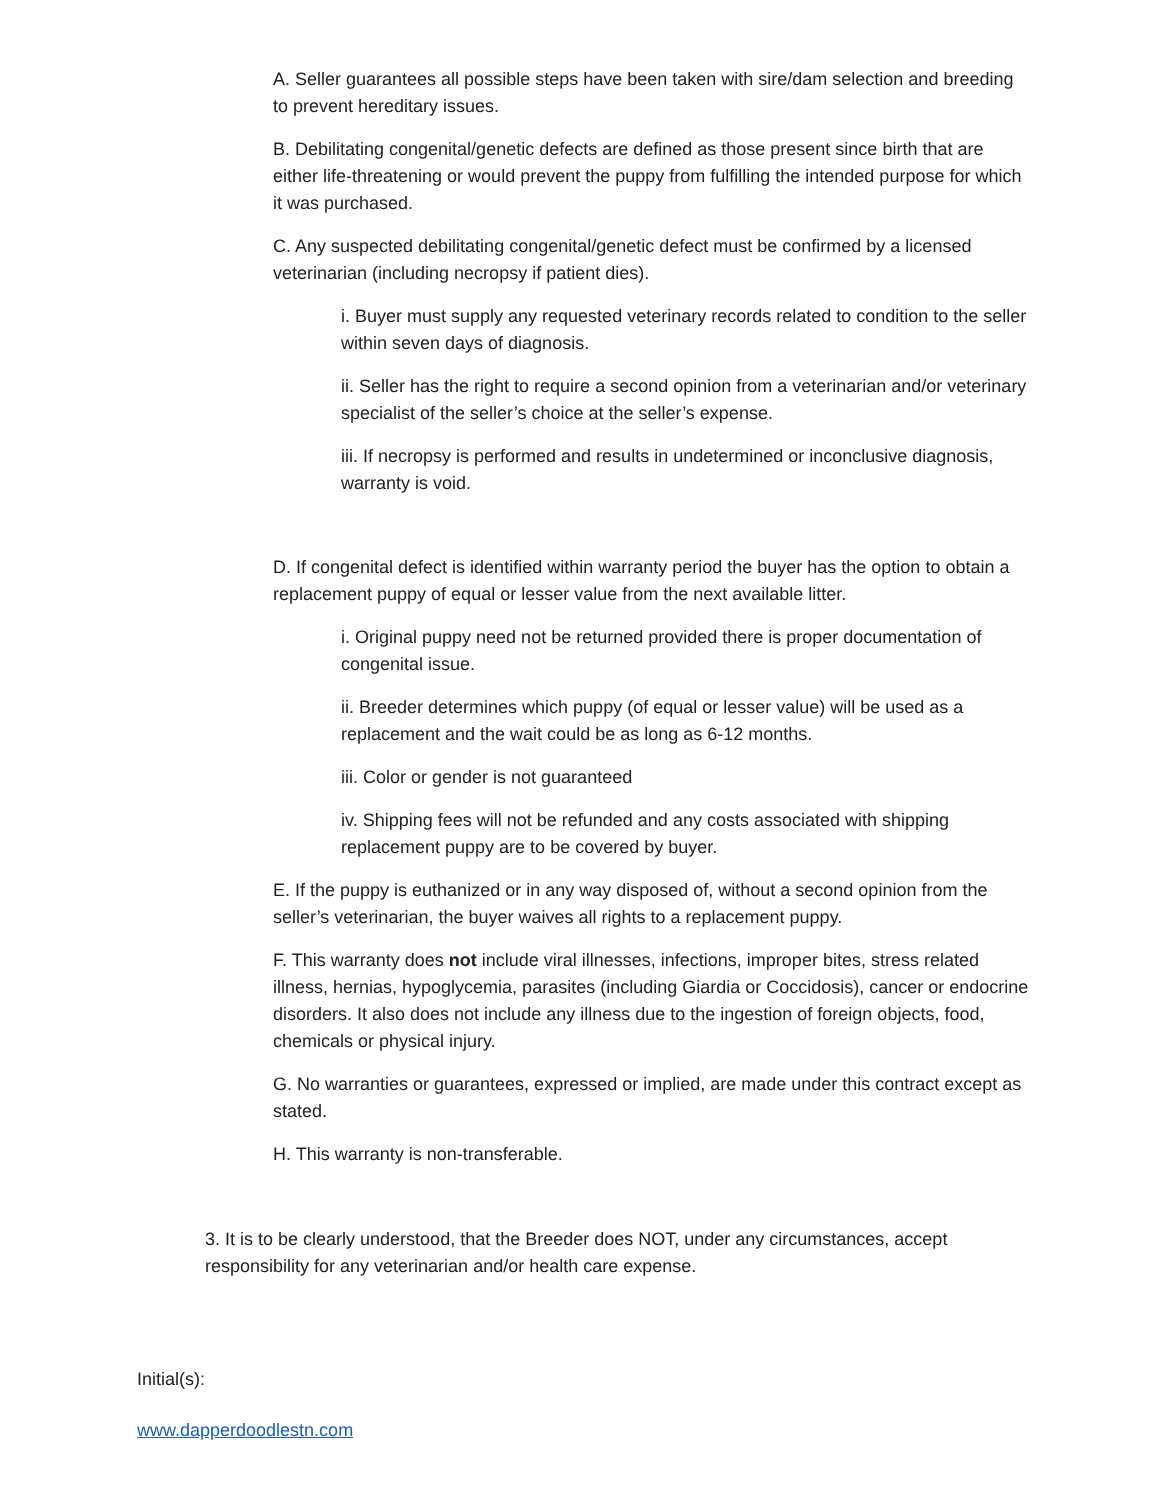A. Seller guarantees all possible steps have been taken with sire/dam selection and breeding to prevent hereditary issues.
B. Debilitating congenital/genetic defects are defined as those present since birth that are either life-threatening or would prevent the puppy from fulfilling the intended purpose for which it was purchased.
C. Any suspected debilitating congenital/genetic defect must be confirmed by a licensed veterinarian (including necropsy if patient dies).
i. Buyer must supply any requested veterinary records related to condition to the seller within seven days of diagnosis.
ii. Seller has the right to require a second opinion from a veterinarian and/or veterinary specialist of the seller’s choice at the seller’s expense.
iii. If necropsy is performed and results in undetermined or inconclusive diagnosis, warranty is void.
D. If congenital defect is identified within warranty period the buyer has the option to obtain a replacement puppy of equal or lesser value from the next available litter.
i. Original puppy need not be returned provided there is proper documentation of congenital issue.
ii. Breeder determines which puppy (of equal or lesser value) will be used as a replacement and the wait could be as long as 6-12 months.
iii. Color or gender is not guaranteed
iv. Shipping fees will not be refunded and any costs associated with shipping replacement puppy are to be covered by buyer.
E. If the puppy is euthanized or in any way disposed of, without a second opinion from the seller’s veterinarian, the buyer waives all rights to a replacement puppy.
F. This warranty does not include viral illnesses, infections, improper bites, stress related illness, hernias, hypoglycemia, parasites (including Giardia or Coccidosis), cancer or endocrine disorders. It also does not include any illness due to the ingestion of foreign objects, food, chemicals or physical injury.
G. No warranties or guarantees, expressed or implied, are made under this contract except as stated.
H. This warranty is non-transferable.
3. It is to be clearly understood, that the Breeder does NOT, under any circumstances, accept responsibility for any veterinarian and/or health care expense.
Initial(s):
www.dapperdoodlestn.com